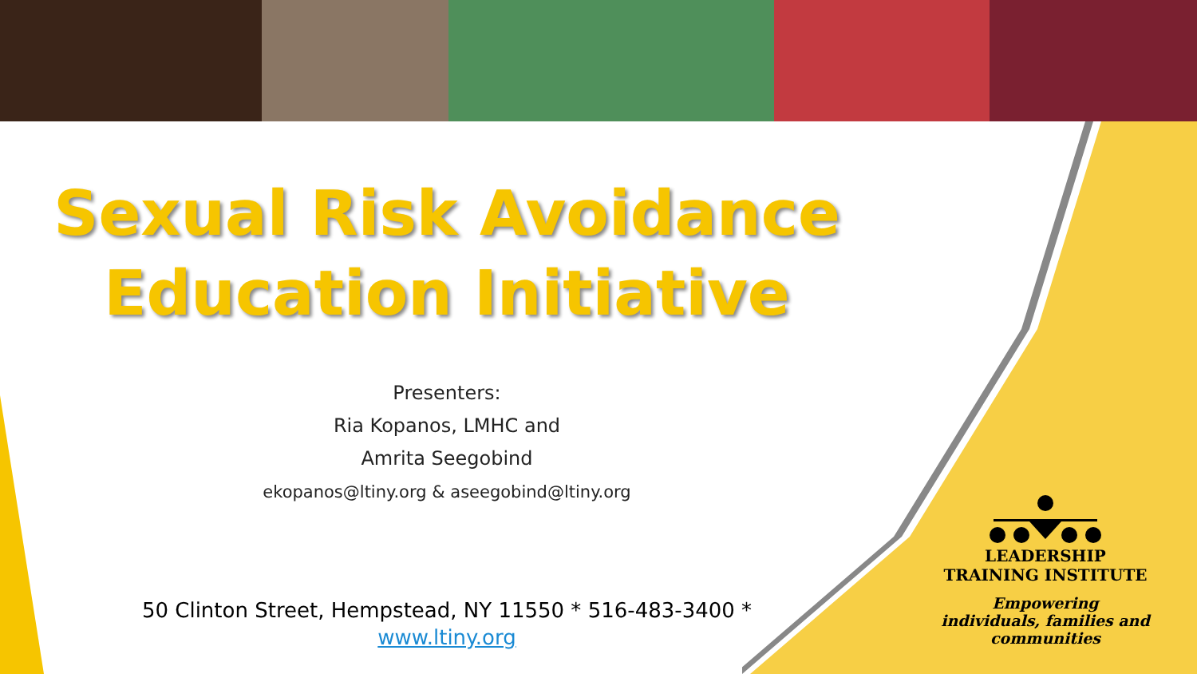Sexual Risk Avoidance
Education Initiative
Presenters:
Ria Kopanos, LMHC and
Amrita Seegobind
ekopanos@ltiny.org & aseegobind@ltiny.org
50 Clinton Street, Hempstead, NY 11550 * 516-483-3400 *
www.ltiny.org
LEADERSHIP
TRAINING INSTITUTE
Empowering
individuals, families and
communities